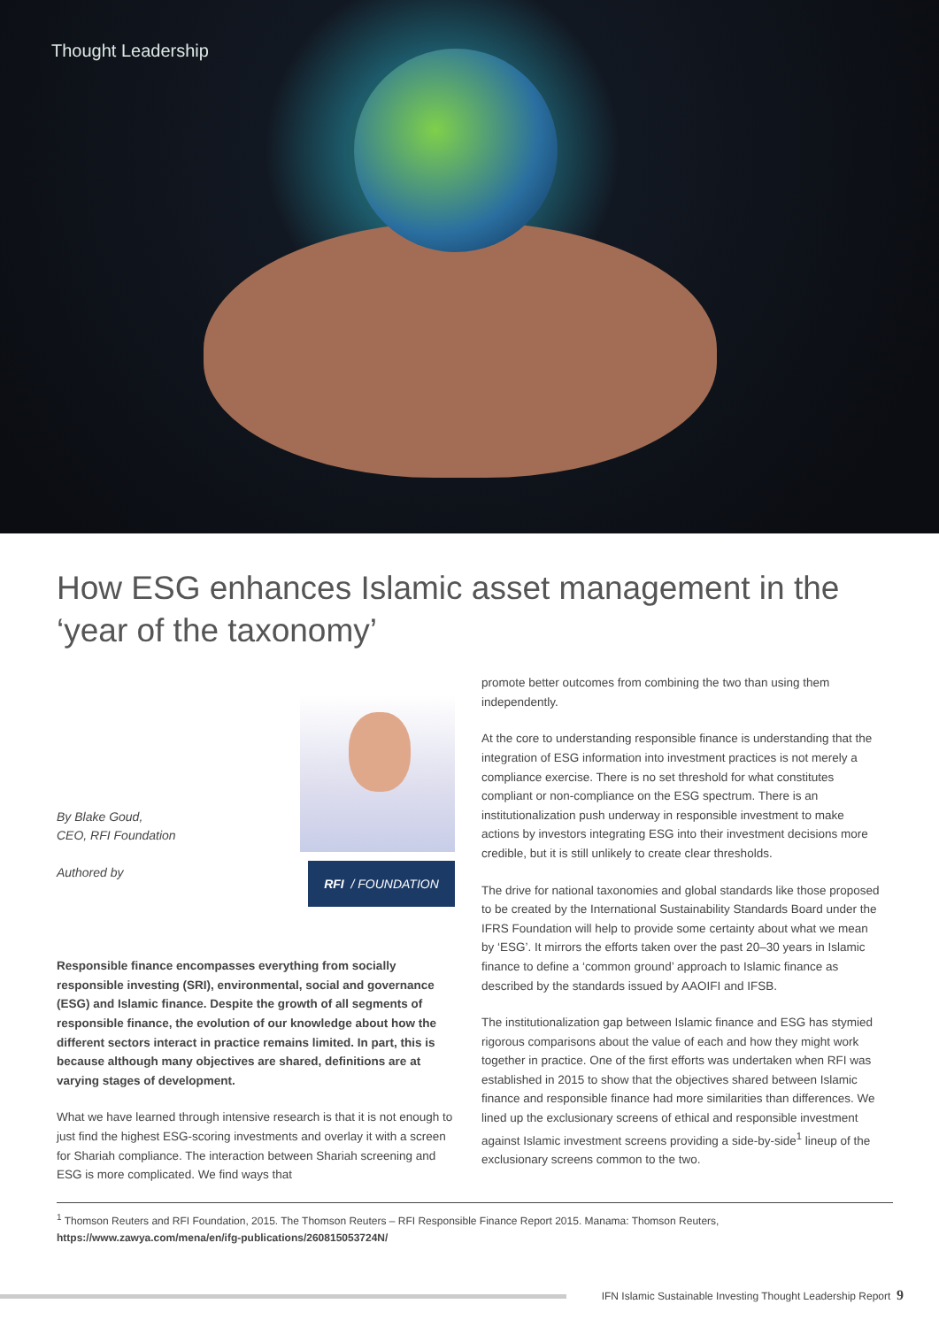Thought Leadership
How ESG enhances Islamic asset management in the ‘year of the taxonomy’
By Blake Goud,
CEO, RFI Foundation
Authored by
RFI / FOUNDATION
Responsible finance encompasses everything from socially responsible investing (SRI), environmental, social and governance (ESG) and Islamic finance. Despite the growth of all segments of responsible finance, the evolution of our knowledge about how the different sectors interact in practice remains limited. In part, this is because although many objectives are shared, definitions are at varying stages of development.
What we have learned through intensive research is that it is not enough to just find the highest ESG-scoring investments and overlay it with a screen for Shariah compliance. The interaction between Shariah screening and ESG is more complicated. We find ways that
promote better outcomes from combining the two than using them independently.
At the core to understanding responsible finance is understanding that the integration of ESG information into investment practices is not merely a compliance exercise. There is no set threshold for what constitutes compliant or non-compliance on the ESG spectrum. There is an institutionalization push underway in responsible investment to make actions by investors integrating ESG into their investment decisions more credible, but it is still unlikely to create clear thresholds.
The drive for national taxonomies and global standards like those proposed to be created by the International Sustainability Standards Board under the IFRS Foundation will help to provide some certainty about what we mean by ‘ESG’. It mirrors the efforts taken over the past 20–30 years in Islamic finance to define a ‘common ground’ approach to Islamic finance as described by the standards issued by AAOIFI and IFSB.
The institutionalization gap between Islamic finance and ESG has stymied rigorous comparisons about the value of each and how they might work together in practice. One of the first efforts was undertaken when RFI was established in 2015 to show that the objectives shared between Islamic finance and responsible finance had more similarities than differences. We lined up the exclusionary screens of ethical and responsible investment against Islamic investment screens providing a side-by-side<sup>1</sup> lineup of the exclusionary screens common to the two.
<sup>1</sup> Thomson Reuters and RFI Foundation, 2015. The Thomson Reuters – RFI Responsible Finance Report 2015. Manama: Thomson Reuters, https://www.zawya.com/mena/en/ifg-publications/260815053724N/
IFN Islamic Sustainable Investing Thought Leadership Report 9